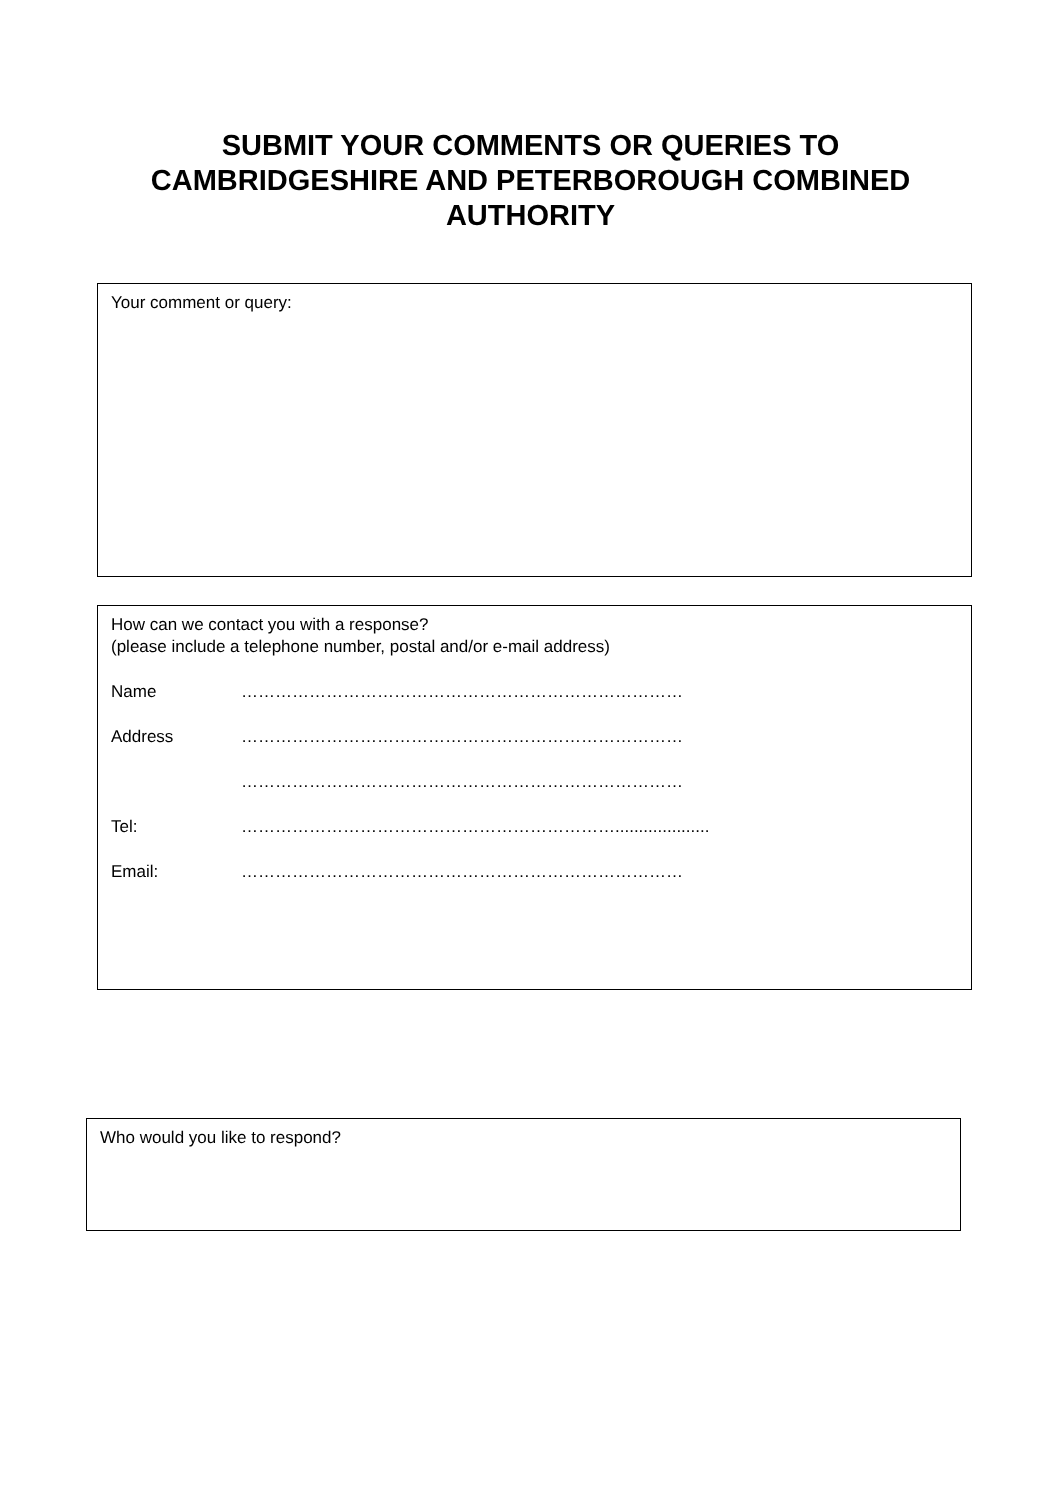SUBMIT YOUR COMMENTS OR QUERIES TO
CAMBRIDGESHIRE AND PETERBOROUGH COMBINED
AUTHORITY
Your comment or query:
How can we contact you with a response?
(please include a telephone number, postal and/or e-mail address)
Name ……………………………………………………………………
Address ……………………………………………………………………
……………………………………………………………………
Tel: …………………………………………………………....................
Email: ……………………………………………………………………
Who would you like to respond?